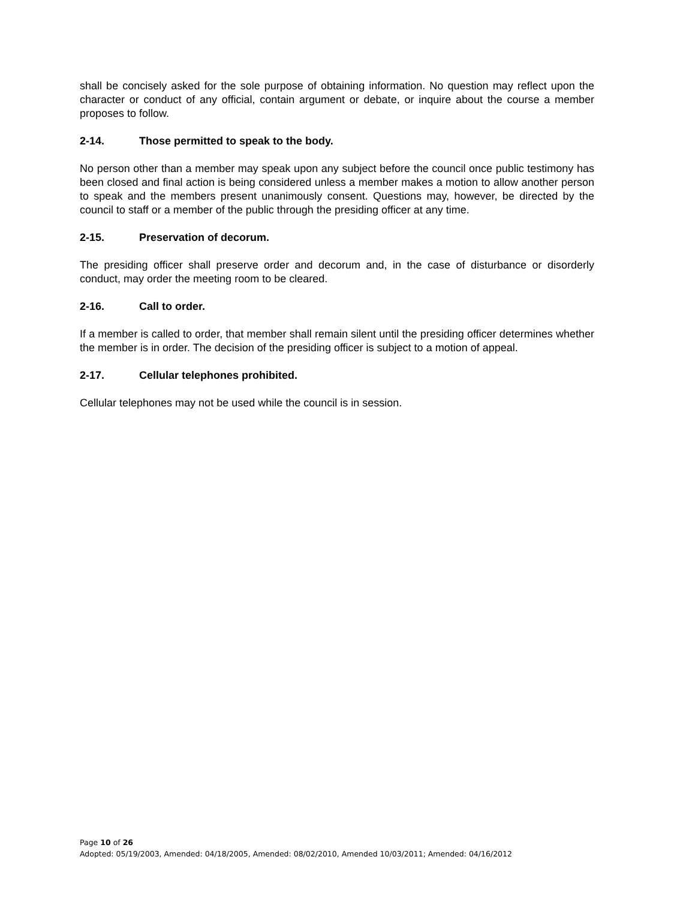shall be concisely asked for the sole purpose of obtaining information. No question may reflect upon the character or conduct of any official, contain argument or debate, or inquire about the course a member proposes to follow.
2-14. Those permitted to speak to the body.
No person other than a member may speak upon any subject before the council once public testimony has been closed and final action is being considered unless a member makes a motion to allow another person to speak and the members present unanimously consent. Questions may, however, be directed by the council to staff or a member of the public through the presiding officer at any time.
2-15. Preservation of decorum.
The presiding officer shall preserve order and decorum and, in the case of disturbance or disorderly conduct, may order the meeting room to be cleared.
2-16. Call to order.
If a member is called to order, that member shall remain silent until the presiding officer determines whether the member is in order. The decision of the presiding officer is subject to a motion of appeal.
2-17. Cellular telephones prohibited.
Cellular telephones may not be used while the council is in session.
Page 10 of 26
Adopted: 05/19/2003, Amended: 04/18/2005, Amended: 08/02/2010, Amended 10/03/2011; Amended: 04/16/2012